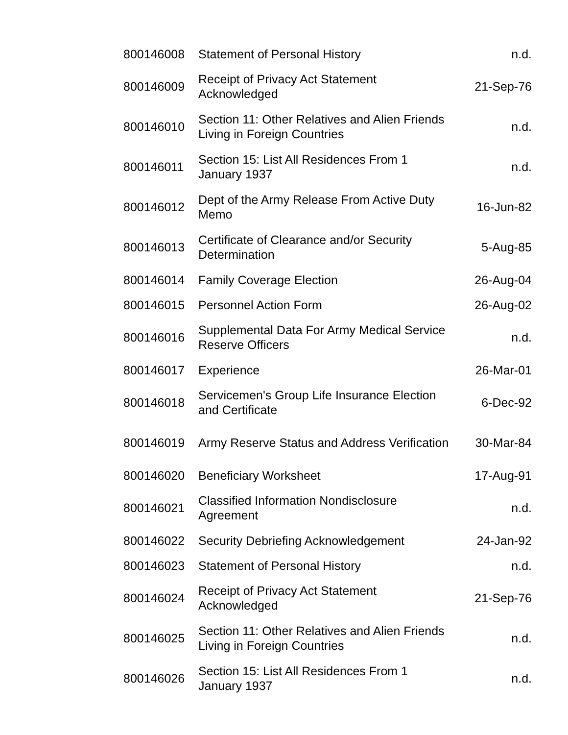| 800146008 | Statement of Personal History | n.d. |
| 800146009 | Receipt of Privacy Act Statement Acknowledged | 21-Sep-76 |
| 800146010 | Section 11: Other Relatives and Alien Friends Living in Foreign Countries | n.d. |
| 800146011 | Section 15: List All Residences From 1 January 1937 | n.d. |
| 800146012 | Dept of the Army Release From Active Duty Memo | 16-Jun-82 |
| 800146013 | Certificate of Clearance and/or Security Determination | 5-Aug-85 |
| 800146014 | Family Coverage Election | 26-Aug-04 |
| 800146015 | Personnel Action Form | 26-Aug-02 |
| 800146016 | Supplemental Data For Army Medical Service Reserve Officers | n.d. |
| 800146017 | Experience | 26-Mar-01 |
| 800146018 | Servicemen's Group Life Insurance Election and Certificate | 6-Dec-92 |
| 800146019 | Army Reserve Status and Address Verification | 30-Mar-84 |
| 800146020 | Beneficiary Worksheet | 17-Aug-91 |
| 800146021 | Classified Information Nondisclosure Agreement | n.d. |
| 800146022 | Security Debriefing Acknowledgement | 24-Jan-92 |
| 800146023 | Statement of Personal History | n.d. |
| 800146024 | Receipt of Privacy Act Statement Acknowledged | 21-Sep-76 |
| 800146025 | Section 11: Other Relatives and Alien Friends Living in Foreign Countries | n.d. |
| 800146026 | Section 15: List All Residences From 1 January 1937 | n.d. |